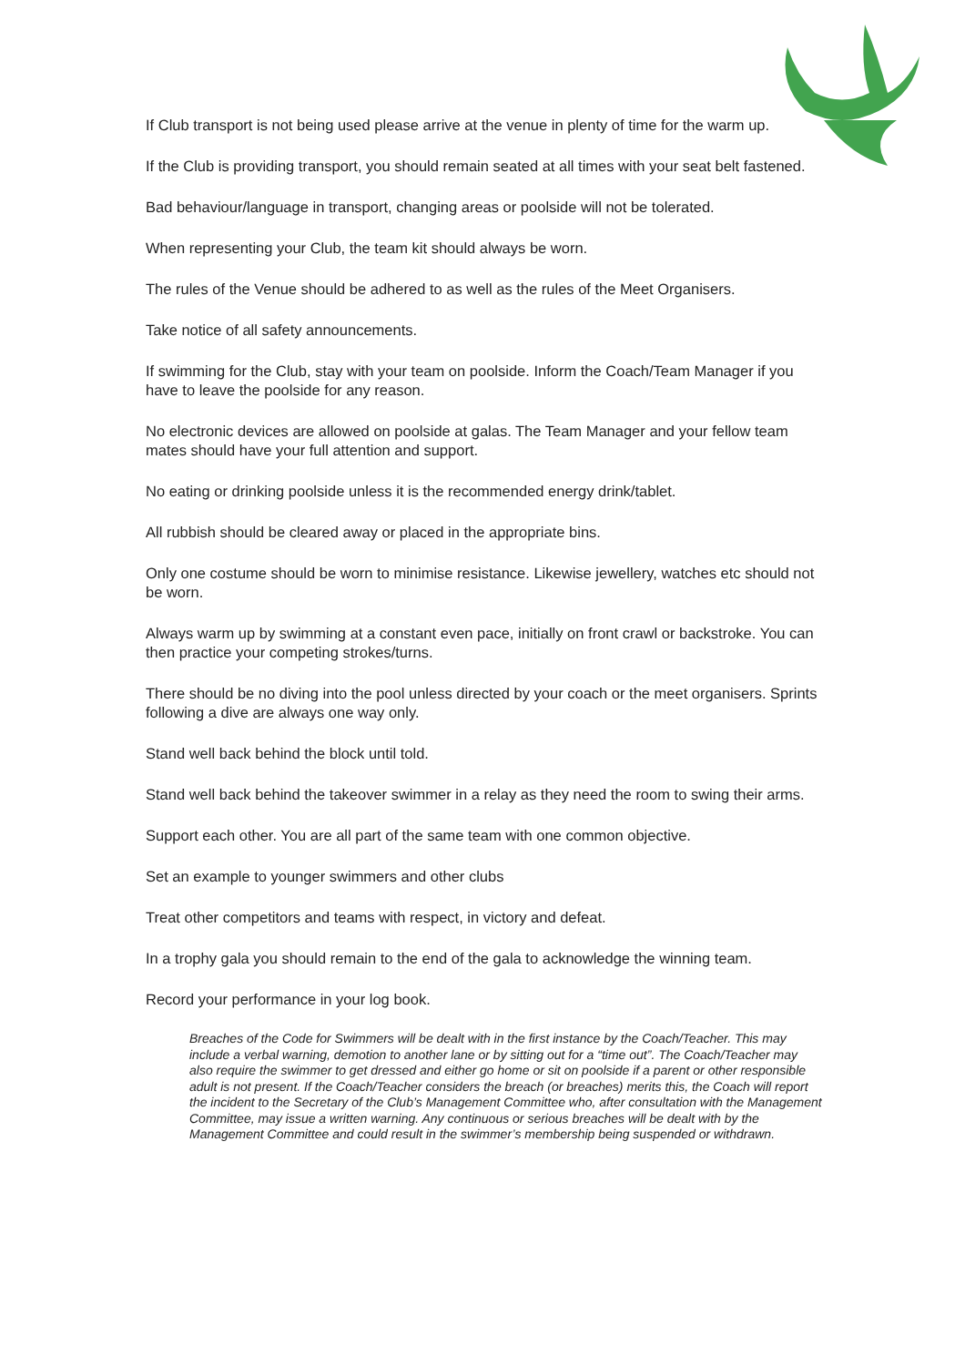If Club transport is not being used please arrive at the venue in plenty of time for the warm up.
If the Club is providing transport, you should remain seated at all times with your seat belt fastened.
Bad behaviour/language in transport, changing areas or poolside will not be tolerated.
When representing your Club, the team kit should always be worn.
The rules of the Venue should be adhered to as well as the rules of the Meet Organisers.
Take notice of all safety announcements.
If swimming for the Club, stay with your team on poolside. Inform the Coach/Team Manager if you have to leave the poolside for any reason.
No electronic devices are allowed on poolside at galas. The Team Manager and your fellow team mates should have your full attention and support.
No eating or drinking poolside unless it is the recommended energy drink/tablet.
All rubbish should be cleared away or placed in the appropriate bins.
Only one costume should be worn to minimise resistance. Likewise jewellery, watches etc should not be worn.
Always warm up by swimming at a constant even pace, initially on front crawl or backstroke. You can then practice your competing strokes/turns.
There should be no diving into the pool unless directed by your coach or the meet organisers. Sprints following a dive are always one way only.
Stand well back behind the block until told.
Stand well back behind the takeover swimmer in a relay as they need the room to swing their arms.
Support each other. You are all part of the same team with one common objective.
Set an example to younger swimmers and other clubs
Treat other competitors and teams with respect, in victory and defeat.
In a trophy gala you should remain to the end of the gala to acknowledge the winning team.
Record your performance in your log book.
Breaches of the Code for Swimmers will be dealt with in the first instance by the Coach/Teacher. This may include a verbal warning, demotion to another lane or by sitting out for a “time out”. The Coach/Teacher may also require the swimmer to get dressed and either go home or sit on poolside if a parent or other responsible adult is not present. If the Coach/Teacher considers the breach (or breaches) merits this, the Coach will report the incident to the Secretary of the Club’s Management Committee who, after consultation with the Management Committee, may issue a written warning. Any continuous or serious breaches will be dealt with by the Management Committee and could result in the swimmer’s membership being suspended or withdrawn.